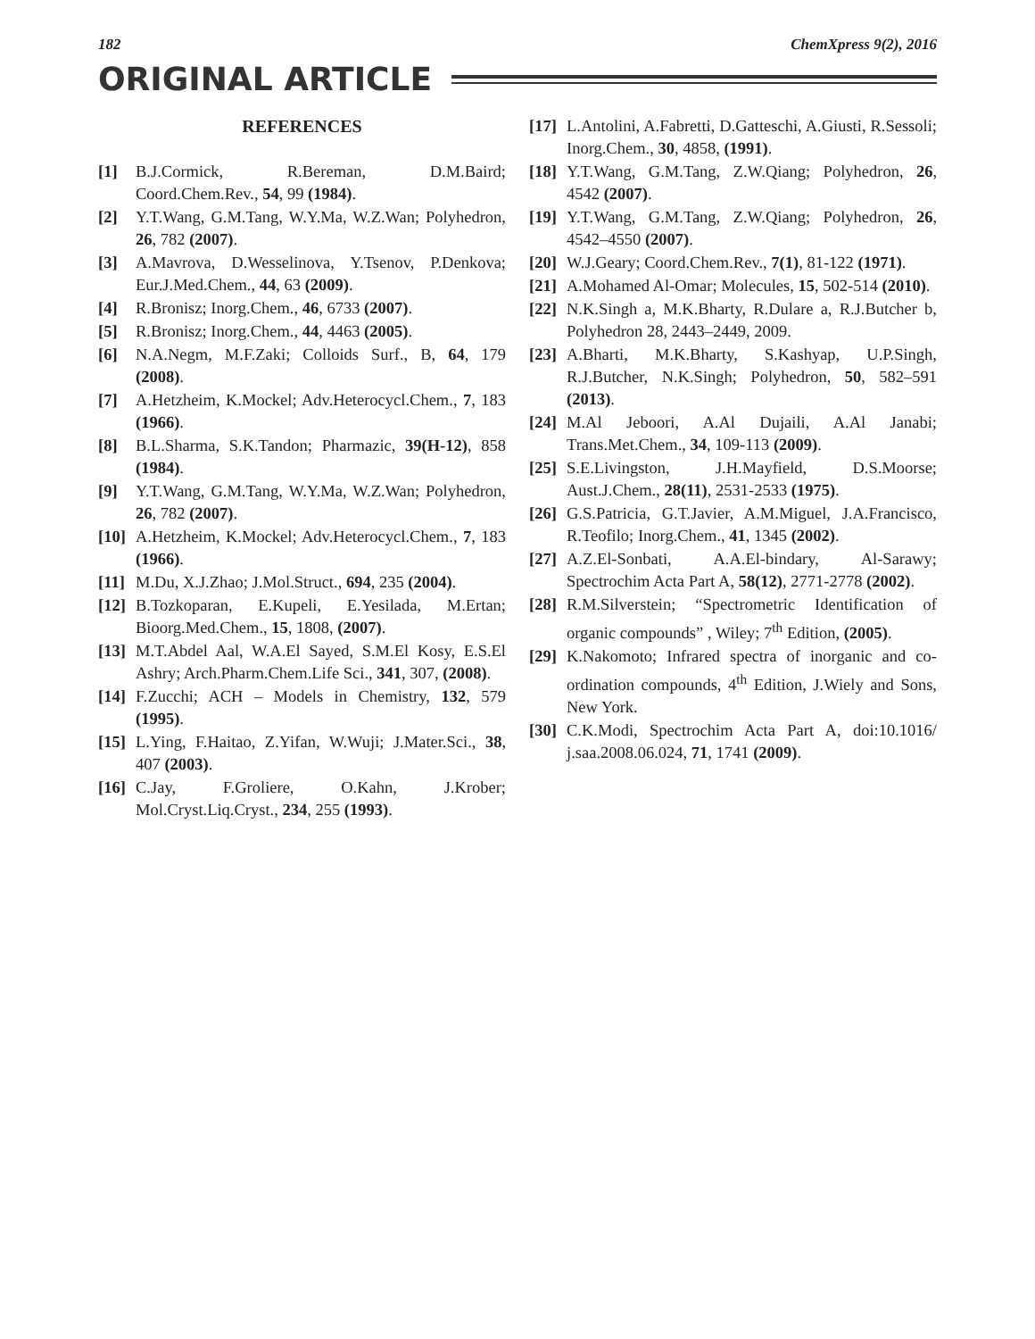182 ChemXpress 9(2), 2016
ORIGINAL ARTICLE
REFERENCES
[1] B.J.Cormick, R.Bereman, D.M.Baird; Coord.Chem.Rev., 54, 99 (1984).
[2] Y.T.Wang, G.M.Tang, W.Y.Ma, W.Z.Wan; Polyhedron, 26, 782 (2007).
[3] A.Mavrova, D.Wesselinova, Y.Tsenov, P.Denkova; Eur.J.Med.Chem., 44, 63 (2009).
[4] R.Bronisz; Inorg.Chem., 46, 6733 (2007).
[5] R.Bronisz; Inorg.Chem., 44, 4463 (2005).
[6] N.A.Negm, M.F.Zaki; Colloids Surf., B, 64, 179 (2008).
[7] A.Hetzheim, K.Mockel; Adv.Heterocycl.Chem., 7, 183 (1966).
[8] B.L.Sharma, S.K.Tandon; Pharmazic, 39(H-12), 858 (1984).
[9] Y.T.Wang, G.M.Tang, W.Y.Ma, W.Z.Wan; Polyhedron, 26, 782 (2007).
[10] A.Hetzheim, K.Mockel; Adv.Heterocycl.Chem., 7, 183 (1966).
[11] M.Du, X.J.Zhao; J.Mol.Struct., 694, 235 (2004).
[12] B.Tozkoparan, E.Kupeli, E.Yesilada, M.Ertan; Bioorg.Med.Chem., 15, 1808, (2007).
[13] M.T.Abdel Aal, W.A.El Sayed, S.M.El Kosy, E.S.El Ashry; Arch.Pharm.Chem.Life Sci., 341, 307, (2008).
[14] F.Zucchi; ACH – Models in Chemistry, 132, 579 (1995).
[15] L.Ying, F.Haitao, Z.Yifan, W.Wuji; J.Mater.Sci., 38, 407 (2003).
[16] C.Jay, F.Groliere, O.Kahn, J.Krober; Mol.Cryst.Liq.Cryst., 234, 255 (1993).
[17] L.Antolini, A.Fabretti, D.Gatteschi, A.Giusti, R.Sessoli; Inorg.Chem., 30, 4858, (1991).
[18] Y.T.Wang, G.M.Tang, Z.W.Qiang; Polyhedron, 26, 4542 (2007).
[19] Y.T.Wang, G.M.Tang, Z.W.Qiang; Polyhedron, 26, 4542–4550 (2007).
[20] W.J.Geary; Coord.Chem.Rev., 7(1), 81-122 (1971).
[21] A.Mohamed Al-Omar; Molecules, 15, 502-514 (2010).
[22] N.K.Singh a, M.K.Bharty, R.Dulare a, R.J.Butcher b, Polyhedron 28, 2443–2449, 2009.
[23] A.Bharti, M.K.Bharty, S.Kashyap, U.P.Singh, R.J.Butcher, N.K.Singh; Polyhedron, 50, 582–591 (2013).
[24] M.Al Jeboori, A.Al Dujaili, A.Al Janabi; Trans.Met.Chem., 34, 109-113 (2009).
[25] S.E.Livingston, J.H.Mayfield, D.S.Moorse; Aust.J.Chem., 28(11), 2531-2533 (1975).
[26] G.S.Patricia, G.T.Javier, A.M.Miguel, J.A.Francisco, R.Teofilo; Inorg.Chem., 41, 1345 (2002).
[27] A.Z.El-Sonbati, A.A.El-bindary, Al-Sarawy; Spectrochim Acta Part A, 58(12), 2771-2778 (2002).
[28] R.M.Silverstein; “Spectrometric Identification of organic compounds” , Wiley; 7<sup>th</sup> Edition, (2005).
[29] K.Nakomoto; Infrared spectra of inorganic and co-ordination compounds, 4<sup>th</sup> Edition, J.Wiely and Sons, New York.
[30] C.K.Modi, Spectrochim Acta Part A, doi:10.1016/ j.saa.2008.06.024, 71, 1741 (2009).